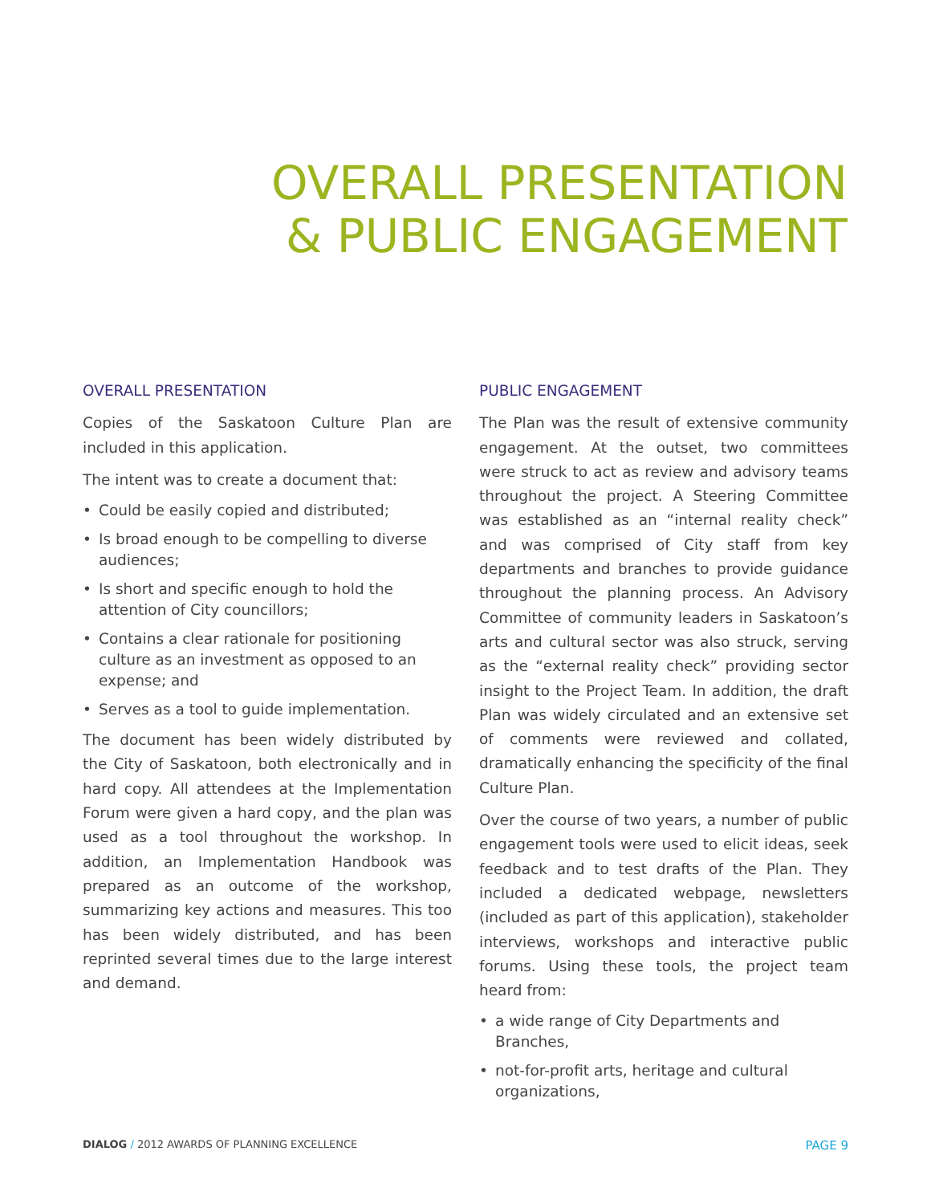OVERALL PRESENTATION
& PUBLIC ENGAGEMENT
OVERALL PRESENTATION
Copies of the Saskatoon Culture Plan are included in this application.
The intent was to create a document that:
• Could be easily copied and distributed;
• Is broad enough to be compelling to diverse audiences;
• Is short and specific enough to hold the attention of City councillors;
• Contains a clear rationale for positioning culture as an investment as opposed to an expense; and
• Serves as a tool to guide implementation.
The document has been widely distributed by the City of Saskatoon, both electronically and in hard copy. All attendees at the Implementation Forum were given a hard copy, and the plan was used as a tool throughout the workshop. In addition, an Implementation Handbook was prepared as an outcome of the workshop, summarizing key actions and measures. This too has been widely distributed, and has been reprinted several times due to the large interest and demand.
PUBLIC ENGAGEMENT
The Plan was the result of extensive community engagement. At the outset, two committees were struck to act as review and advisory teams throughout the project. A Steering Committee was established as an “internal reality check” and was comprised of City staff from key departments and branches to provide guidance throughout the planning process. An Advisory Committee of community leaders in Saskatoon’s arts and cultural sector was also struck, serving as the “external reality check” providing sector insight to the Project Team. In addition, the draft Plan was widely circulated and an extensive set of comments were reviewed and collated, dramatically enhancing the specificity of the final Culture Plan.
Over the course of two years, a number of public engagement tools were used to elicit ideas, seek feedback and to test drafts of the Plan. They included a dedicated webpage, newsletters (included as part of this application), stakeholder interviews, workshops and interactive public forums. Using these tools, the project team heard from:
• a wide range of City Departments and Branches,
• not-for-profit arts, heritage and cultural organizations,
DIALOG / 2012 AWARDS OF PLANNING EXCELLENCE PAGE 9